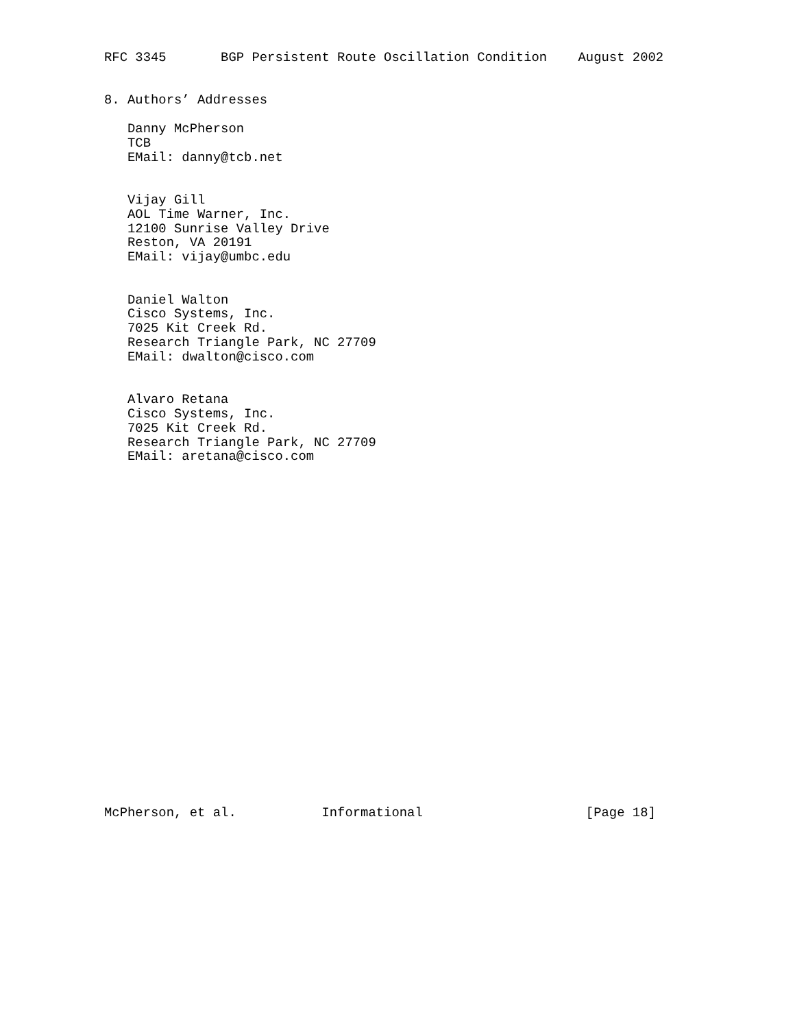RFC 3345       BGP Persistent Route Oscillation Condition    August 2002


8. Authors’ Addresses

   Danny McPherson
   TCB
   EMail: danny@tcb.net


   Vijay Gill
   AOL Time Warner, Inc.
   12100 Sunrise Valley Drive
   Reston, VA 20191
   EMail: vijay@umbc.edu


   Daniel Walton
   Cisco Systems, Inc.
   7025 Kit Creek Rd.
   Research Triangle Park, NC 27709
   EMail: dwalton@cisco.com


   Alvaro Retana
   Cisco Systems, Inc.
   7025 Kit Creek Rd.
   Research Triangle Park, NC 27709
   EMail: aretana@cisco.com
























McPherson, et al.           Informational                     [Page 18]